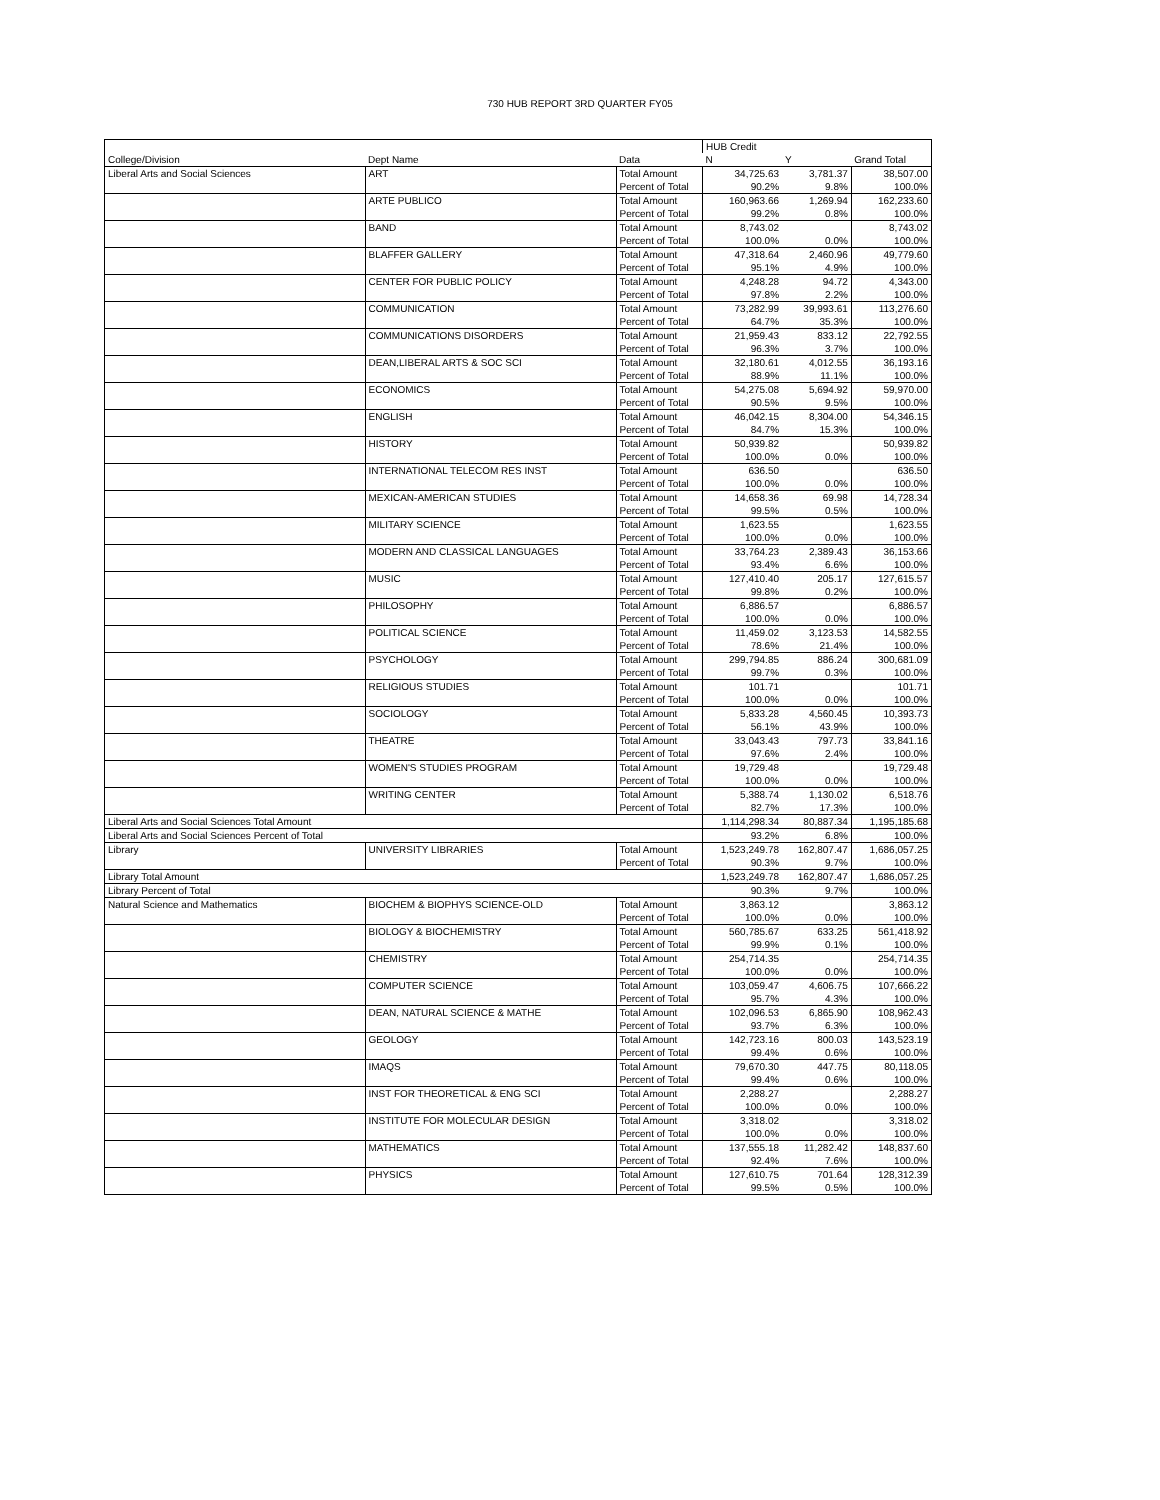730 HUB REPORT 3RD QUARTER FY05
| | | | HUB Credit | | |
| College/Division | Dept Name | Data | N | Y | Grand Total |
| Liberal Arts and Social Sciences | ART | Total Amount | 34,725.63 | 3,781.37 | 38,507.00 |
| | | Percent of Total | 90.2% | 9.8% | 100.0% |
| | ARTE PUBLICO | Total Amount | 160,963.66 | 1,269.94 | 162,233.60 |
| | | Percent of Total | 99.2% | 0.8% | 100.0% |
| | BAND | Total Amount | 8,743.02 | | 8,743.02 |
| | | Percent of Total | 100.0% | 0.0% | 100.0% |
| | BLAFFER GALLERY | Total Amount | 47,318.64 | 2,460.96 | 49,779.60 |
| | | Percent of Total | 95.1% | 4.9% | 100.0% |
| | CENTER FOR PUBLIC POLICY | Total Amount | 4,248.28 | 94.72 | 4,343.00 |
| | | Percent of Total | 97.8% | 2.2% | 100.0% |
| | COMMUNICATION | Total Amount | 73,282.99 | 39,993.61 | 113,276.60 |
| | | Percent of Total | 64.7% | 35.3% | 100.0% |
| | COMMUNICATIONS DISORDERS | Total Amount | 21,959.43 | 833.12 | 22,792.55 |
| | | Percent of Total | 96.3% | 3.7% | 100.0% |
| | DEAN,LIBERAL ARTS & SOC SCI | Total Amount | 32,180.61 | 4,012.55 | 36,193.16 |
| | | Percent of Total | 88.9% | 11.1% | 100.0% |
| | ECONOMICS | Total Amount | 54,275.08 | 5,694.92 | 59,970.00 |
| | | Percent of Total | 90.5% | 9.5% | 100.0% |
| | ENGLISH | Total Amount | 46,042.15 | 8,304.00 | 54,346.15 |
| | | Percent of Total | 84.7% | 15.3% | 100.0% |
| | HISTORY | Total Amount | 50,939.82 | | 50,939.82 |
| | | Percent of Total | 100.0% | 0.0% | 100.0% |
| | INTERNATIONAL TELECOM RES INST | Total Amount | 636.50 | | 636.50 |
| | | Percent of Total | 100.0% | 0.0% | 100.0% |
| | MEXICAN-AMERICAN STUDIES | Total Amount | 14,658.36 | 69.98 | 14,728.34 |
| | | Percent of Total | 99.5% | 0.5% | 100.0% |
| | MILITARY SCIENCE | Total Amount | 1,623.55 | | 1,623.55 |
| | | Percent of Total | 100.0% | 0.0% | 100.0% |
| | MODERN AND CLASSICAL LANGUAGES | Total Amount | 33,764.23 | 2,389.43 | 36,153.66 |
| | | Percent of Total | 93.4% | 6.6% | 100.0% |
| | MUSIC | Total Amount | 127,410.40 | 205.17 | 127,615.57 |
| | | Percent of Total | 99.8% | 0.2% | 100.0% |
| | PHILOSOPHY | Total Amount | 6,886.57 | | 6,886.57 |
| | | Percent of Total | 100.0% | 0.0% | 100.0% |
| | POLITICAL SCIENCE | Total Amount | 11,459.02 | 3,123.53 | 14,582.55 |
| | | Percent of Total | 78.6% | 21.4% | 100.0% |
| | PSYCHOLOGY | Total Amount | 299,794.85 | 886.24 | 300,681.09 |
| | | Percent of Total | 99.7% | 0.3% | 100.0% |
| | RELIGIOUS STUDIES | Total Amount | 101.71 | | 101.71 |
| | | Percent of Total | 100.0% | 0.0% | 100.0% |
| | SOCIOLOGY | Total Amount | 5,833.28 | 4,560.45 | 10,393.73 |
| | | Percent of Total | 56.1% | 43.9% | 100.0% |
| | THEATRE | Total Amount | 33,043.43 | 797.73 | 33,841.16 |
| | | Percent of Total | 97.6% | 2.4% | 100.0% |
| | WOMEN'S STUDIES PROGRAM | Total Amount | 19,729.48 | | 19,729.48 |
| | | Percent of Total | 100.0% | 0.0% | 100.0% |
| | WRITING CENTER | Total Amount | 5,388.74 | 1,130.02 | 6,518.76 |
| | | Percent of Total | 82.7% | 17.3% | 100.0% |
| Liberal Arts and Social Sciences Total Amount | | | 1,114,298.34 | 80,887.34 | 1,195,185.68 |
| Liberal Arts and Social Sciences Percent of Total | | | 93.2% | 6.8% | 100.0% |
| Library | UNIVERSITY LIBRARIES | Total Amount | 1,523,249.78 | 162,807.47 | 1,686,057.25 |
| | | Percent of Total | 90.3% | 9.7% | 100.0% |
| Library Total Amount | | | 1,523,249.78 | 162,807.47 | 1,686,057.25 |
| Library Percent of Total | | | 90.3% | 9.7% | 100.0% |
| Natural Science and Mathematics | BIOCHEM & BIOPHYS SCIENCE-OLD | Total Amount | 3,863.12 | | 3,863.12 |
| | | Percent of Total | 100.0% | 0.0% | 100.0% |
| | BIOLOGY & BIOCHEMISTRY | Total Amount | 560,785.67 | 633.25 | 561,418.92 |
| | | Percent of Total | 99.9% | 0.1% | 100.0% |
| | CHEMISTRY | Total Amount | 254,714.35 | | 254,714.35 |
| | | Percent of Total | 100.0% | 0.0% | 100.0% |
| | COMPUTER SCIENCE | Total Amount | 103,059.47 | 4,606.75 | 107,666.22 |
| | | Percent of Total | 95.7% | 4.3% | 100.0% |
| | DEAN, NATURAL SCIENCE & MATHE | Total Amount | 102,096.53 | 6,865.90 | 108,962.43 |
| | | Percent of Total | 93.7% | 6.3% | 100.0% |
| | GEOLOGY | Total Amount | 142,723.16 | 800.03 | 143,523.19 |
| | | Percent of Total | 99.4% | 0.6% | 100.0% |
| | IMAQS | Total Amount | 79,670.30 | 447.75 | 80,118.05 |
| | | Percent of Total | 99.4% | 0.6% | 100.0% |
| | INST FOR THEORETICAL & ENG SCI | Total Amount | 2,288.27 | | 2,288.27 |
| | | Percent of Total | 100.0% | 0.0% | 100.0% |
| | INSTITUTE FOR MOLECULAR DESIGN | Total Amount | 3,318.02 | | 3,318.02 |
| | | Percent of Total | 100.0% | 0.0% | 100.0% |
| | MATHEMATICS | Total Amount | 137,555.18 | 11,282.42 | 148,837.60 |
| | | Percent of Total | 92.4% | 7.6% | 100.0% |
| | PHYSICS | Total Amount | 127,610.75 | 701.64 | 128,312.39 |
| | | Percent of Total | 99.5% | 0.5% | 100.0% |